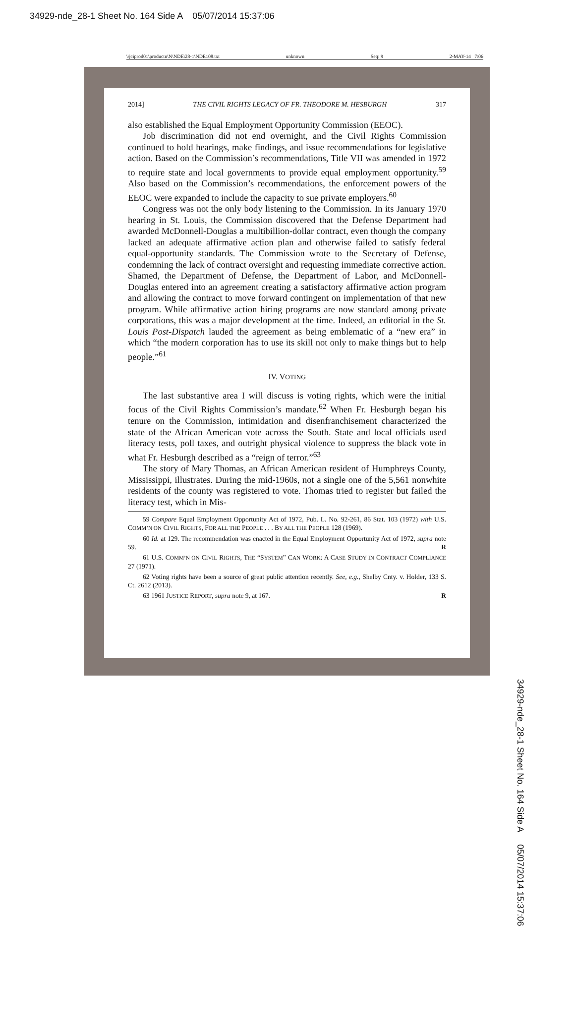34929-nde_28-1 Sheet No. 164 Side A 05/07/2014 15:37:06
\\jciprod01\productn\N\NDE\28-1\NDE108.txt unknown Seq: 9 2-MAY-14 7:06
2014] THE CIVIL RIGHTS LEGACY OF FR. THEODORE M. HESBURGH 317
also established the Equal Employment Opportunity Commission (EEOC).
Job discrimination did not end overnight, and the Civil Rights Commission continued to hold hearings, make findings, and issue recommendations for legislative action. Based on the Commission’s recommendations, Title VII was amended in 1972 to require state and local governments to provide equal employment opportunity.<sup>59</sup> Also based on the Commission’s recommendations, the enforcement powers of the EEOC were expanded to include the capacity to sue private employers.<sup>60</sup>
Congress was not the only body listening to the Commission. In its January 1970 hearing in St. Louis, the Commission discovered that the Defense Department had awarded McDonnell-Douglas a multibillion-dollar contract, even though the company lacked an adequate affirmative action plan and otherwise failed to satisfy federal equal-opportunity standards. The Commission wrote to the Secretary of Defense, condemning the lack of contract oversight and requesting immediate corrective action. Shamed, the Department of Defense, the Department of Labor, and McDonnell-Douglas entered into an agreement creating a satisfactory affirmative action program and allowing the contract to move forward contingent on implementation of that new program. While affirmative action hiring programs are now standard among private corporations, this was a major development at the time. Indeed, an editorial in the St. Louis Post-Dispatch lauded the agreement as being emblematic of a “new era” in which “the modern corporation has to use its skill not only to make things but to help people.”<sup>61</sup>
IV. VOTING
The last substantive area I will discuss is voting rights, which were the initial focus of the Civil Rights Commission’s mandate.<sup>62</sup> When Fr. Hesburgh began his tenure on the Commission, intimidation and disenfranchisement characterized the state of the African American vote across the South. State and local officials used literacy tests, poll taxes, and outright physical violence to suppress the black vote in what Fr. Hesburgh described as a “reign of terror.”<sup>63</sup>
The story of Mary Thomas, an African American resident of Humphreys County, Mississippi, illustrates. During the mid-1960s, not a single one of the 5,561 nonwhite residents of the county was registered to vote. Thomas tried to register but failed the literacy test, which in Mis-
59 Compare Equal Employment Opportunity Act of 1972, Pub. L. No. 92-261, 86 Stat. 103 (1972) with U.S. COMM’N ON CIVIL RIGHTS, FOR ALL THE PEOPLE . . . BY ALL THE PEOPLE 128 (1969).
60 Id. at 129. The recommendation was enacted in the Equal Employment Opportunity Act of 1972, supra note 59. R
61 U.S. COMM’N ON CIVIL RIGHTS, THE “SYSTEM” CAN WORK: A CASE STUDY IN CONTRACT COMPLIANCE 27 (1971).
62 Voting rights have been a source of great public attention recently. See, e.g., Shelby Cnty. v. Holder, 133 S. Ct. 2612 (2013).
63 1961 JUSTICE REPORT, supra note 9, at 167. R
34929-nde_28-1 Sheet No. 164 Side A 05/07/2014 15:37:06